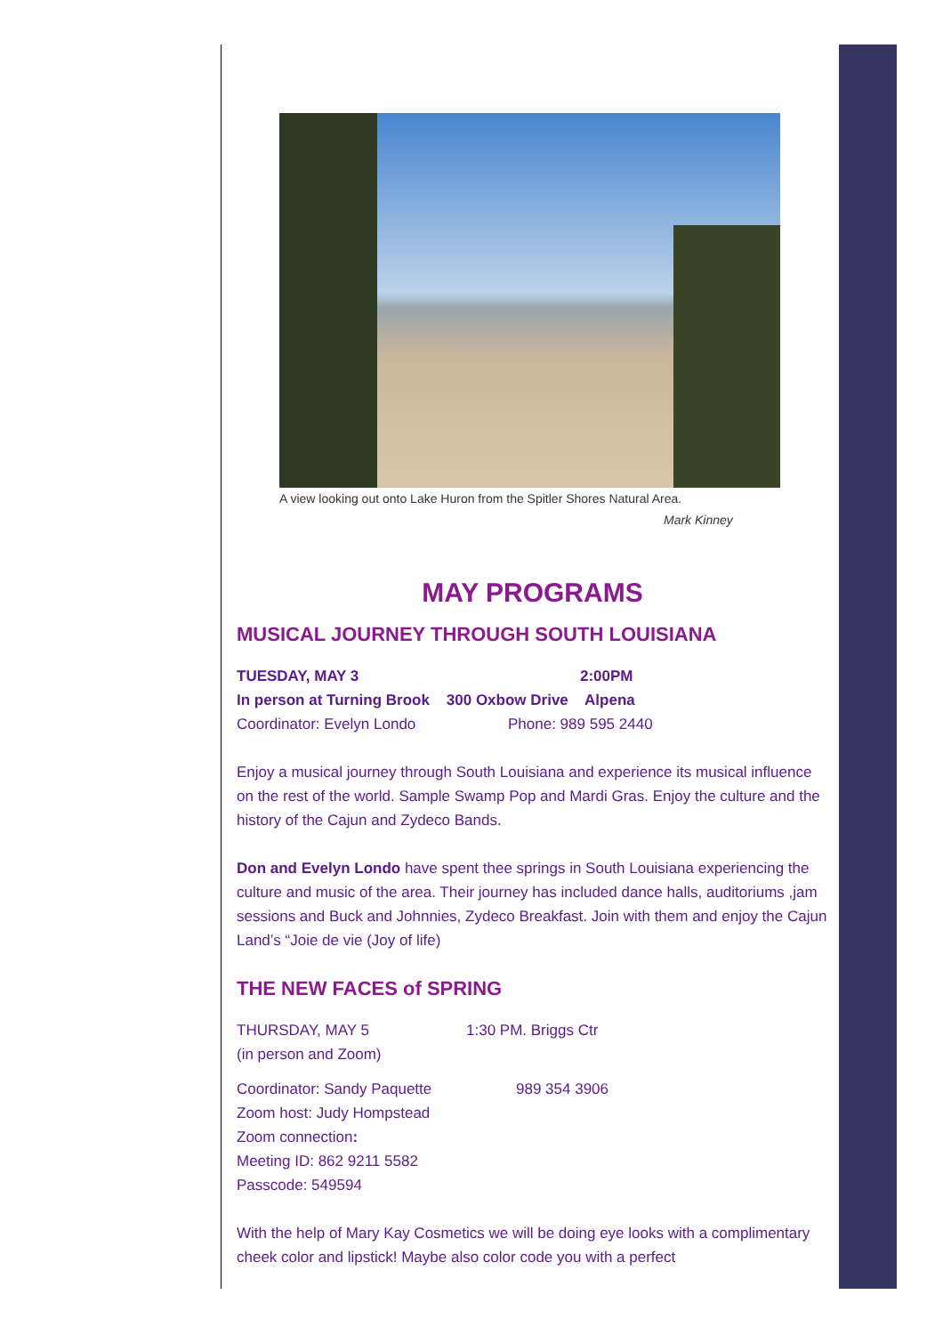A view looking out onto Lake Huron from the Spitler Shores Natural Area.
Mark Kinney
MAY PROGRAMS
MUSICAL JOURNEY THROUGH SOUTH LOUISIANA
TUESDAY, MAY 3 2:00PM
In person at Turning Brook 300 Oxbow Drive Alpena
Coordinator: Evelyn Londo Phone: 989 595 2440
Enjoy a musical journey through South Louisiana and experience its musical influence on the rest of the world. Sample Swamp Pop and Mardi Gras. Enjoy the culture and the history of the Cajun and Zydeco Bands.
Don and Evelyn Londo have spent thee springs in South Louisiana experiencing the culture and music of the area. Their journey has included dance halls, auditoriums ,jam sessions and Buck and Johnnies, Zydeco Breakfast. Join with them and enjoy the Cajun Land’s “Joie de vie (Joy of life)
THE NEW FACES of SPRING
THURSDAY, MAY 5 1:30 PM. Briggs Ctr
(in person and Zoom)
Coordinator: Sandy Paquette 989 354 3906
Zoom host: Judy Hompstead
Zoom connection:
Meeting ID: 862 9211 5582
Passcode: 549594
With the help of Mary Kay Cosmetics we will be doing eye looks with a complimentary cheek color and lipstick! Maybe also color code you with a perfect